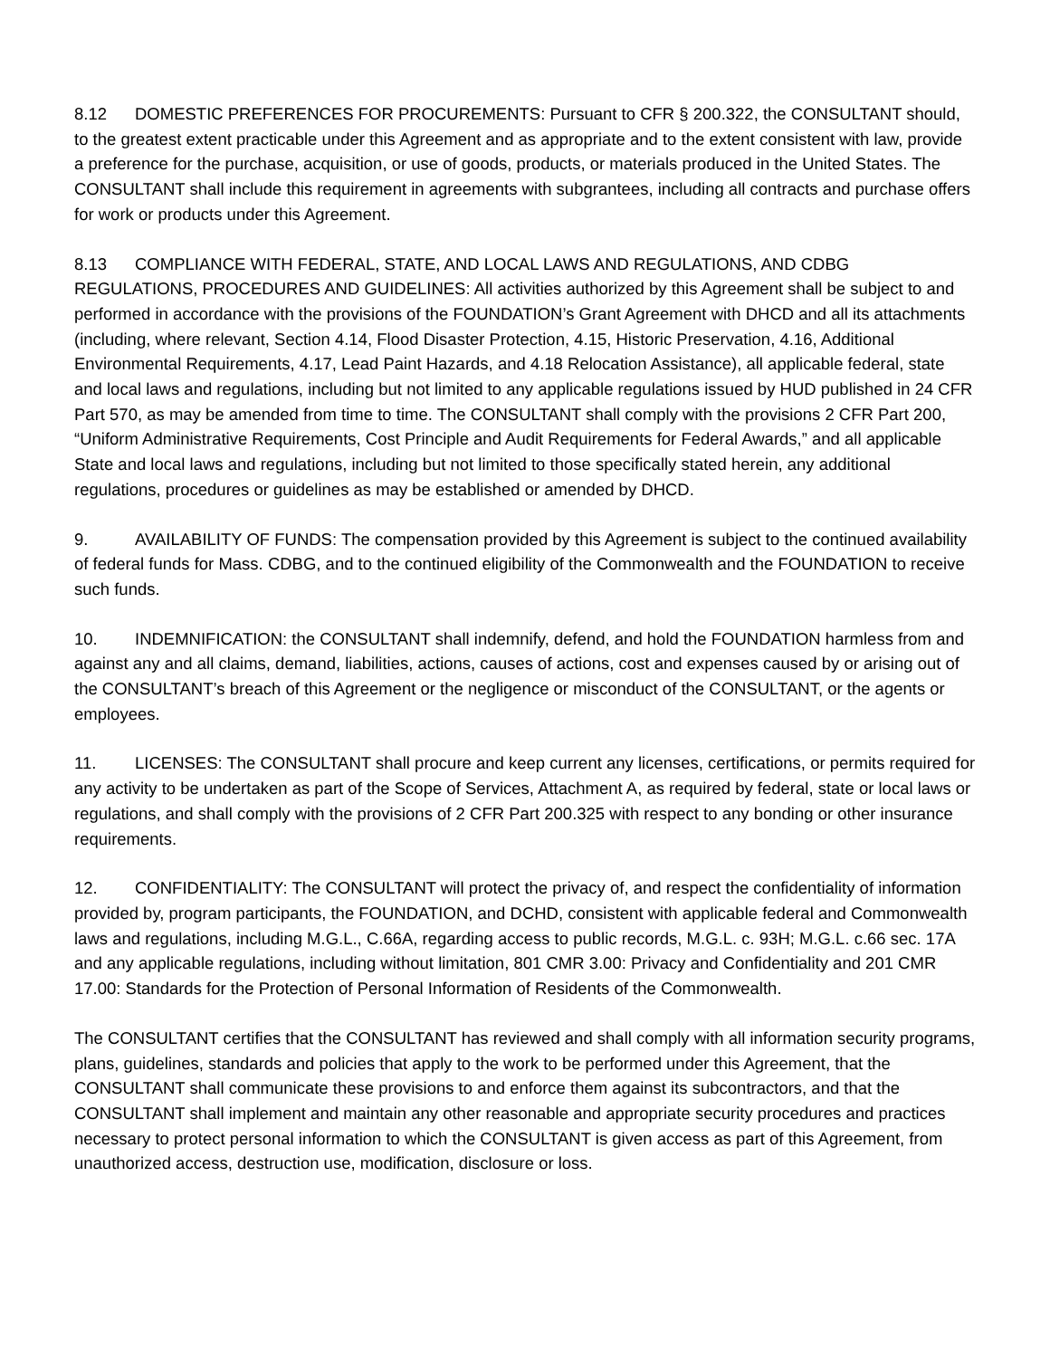8.12 DOMESTIC PREFERENCES FOR PROCUREMENTS: Pursuant to CFR § 200.322, the CONSULTANT should, to the greatest extent practicable under this Agreement and as appropriate and to the extent consistent with law, provide a preference for the purchase, acquisition, or use of goods, products, or materials produced in the United States. The CONSULTANT shall include this requirement in agreements with subgrantees, including all contracts and purchase offers for work or products under this Agreement.
8.13 COMPLIANCE WITH FEDERAL, STATE, AND LOCAL LAWS AND REGULATIONS, AND CDBG REGULATIONS, PROCEDURES AND GUIDELINES: All activities authorized by this Agreement shall be subject to and performed in accordance with the provisions of the FOUNDATION’s Grant Agreement with DHCD and all its attachments (including, where relevant, Section 4.14, Flood Disaster Protection, 4.15, Historic Preservation, 4.16, Additional Environmental Requirements, 4.17, Lead Paint Hazards, and 4.18 Relocation Assistance), all applicable federal, state and local laws and regulations, including but not limited to any applicable regulations issued by HUD published in 24 CFR Part 570, as may be amended from time to time. The CONSULTANT shall comply with the provisions 2 CFR Part 200, “Uniform Administrative Requirements, Cost Principle and Audit Requirements for Federal Awards,” and all applicable State and local laws and regulations, including but not limited to those specifically stated herein, any additional regulations, procedures or guidelines as may be established or amended by DHCD.
9. AVAILABILITY OF FUNDS: The compensation provided by this Agreement is subject to the continued availability of federal funds for Mass. CDBG, and to the continued eligibility of the Commonwealth and the FOUNDATION to receive such funds.
10. INDEMNIFICATION: the CONSULTANT shall indemnify, defend, and hold the FOUNDATION harmless from and against any and all claims, demand, liabilities, actions, causes of actions, cost and expenses caused by or arising out of the CONSULTANT’s breach of this Agreement or the negligence or misconduct of the CONSULTANT, or the agents or employees.
11. LICENSES: The CONSULTANT shall procure and keep current any licenses, certifications, or permits required for any activity to be undertaken as part of the Scope of Services, Attachment A, as required by federal, state or local laws or regulations, and shall comply with the provisions of 2 CFR Part 200.325 with respect to any bonding or other insurance requirements.
12. CONFIDENTIALITY: The CONSULTANT will protect the privacy of, and respect the confidentiality of information provided by, program participants, the FOUNDATION, and DCHD, consistent with applicable federal and Commonwealth laws and regulations, including M.G.L., C.66A, regarding access to public records, M.G.L. c. 93H; M.G.L. c.66 sec. 17A and any applicable regulations, including without limitation, 801 CMR 3.00: Privacy and Confidentiality and 201 CMR 17.00: Standards for the Protection of Personal Information of Residents of the Commonwealth.
The CONSULTANT certifies that the CONSULTANT has reviewed and shall comply with all information security programs, plans, guidelines, standards and policies that apply to the work to be performed under this Agreement, that the CONSULTANT shall communicate these provisions to and enforce them against its subcontractors, and that the CONSULTANT shall implement and maintain any other reasonable and appropriate security procedures and practices necessary to protect personal information to which the CONSULTANT is given access as part of this Agreement, from unauthorized access, destruction use, modification, disclosure or loss.